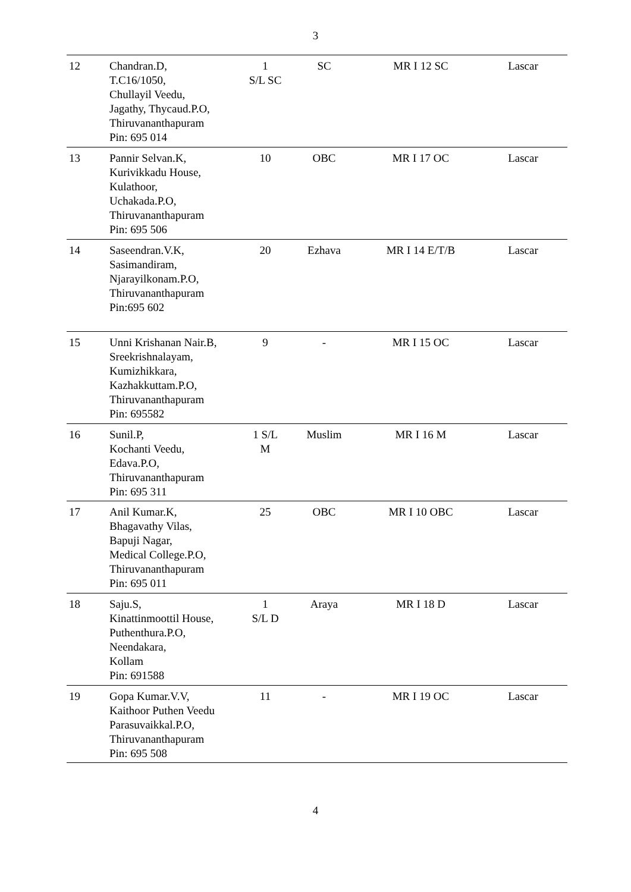3
| 12 | Chandran.D, T.C16/1050, Chullayil Veedu, Jagathy, Thycaud.P.O, Thiruvananthapuram Pin: 695 014 | 1 S/L SC | SC | MR I 12 SC | Lascar |
| 13 | Pannir Selvan.K, Kurivikkadu House, Kulathoor, Uchakada.P.O, Thiruvananthapuram Pin: 695 506 | 10 | OBC | MR I 17 OC | Lascar |
| 14 | Saseendran.V.K, Sasimandiram, Njarayilkonam.P.O, Thiruvananthapuram Pin:695 602 | 20 | Ezhava | MR I 14 E/T/B | Lascar |
| 15 | Unni Krishanan Nair.B, Sreekrishnalayam, Kumizhikkara, Kazhakkuttam.P.O, Thiruvananthapuram Pin: 695582 | 9 | - | MR I 15 OC | Lascar |
| 16 | Sunil.P, Kochanti Veedu, Edava.P.O, Thiruvananthapuram Pin: 695 311 | 1 S/L M | Muslim | MR I 16 M | Lascar |
| 17 | Anil Kumar.K, Bhagavathy Vilas, Bapuji Nagar, Medical College.P.O, Thiruvananthapuram Pin: 695 011 | 25 | OBC | MR I 10 OBC | Lascar |
| 18 | Saju.S, Kinattinmoottil House, Puthenthura.P.O, Neendakara, Kollam Pin: 691588 | 1 S/L D | Araya | MR I 18 D | Lascar |
| 19 | Gopa Kumar.V.V, Kaithoor Puthen Veedu Parasuvaikkal.P.O, Thiruvananthapuram Pin: 695 508 | 11 | - | MR I 19 OC | Lascar |
4